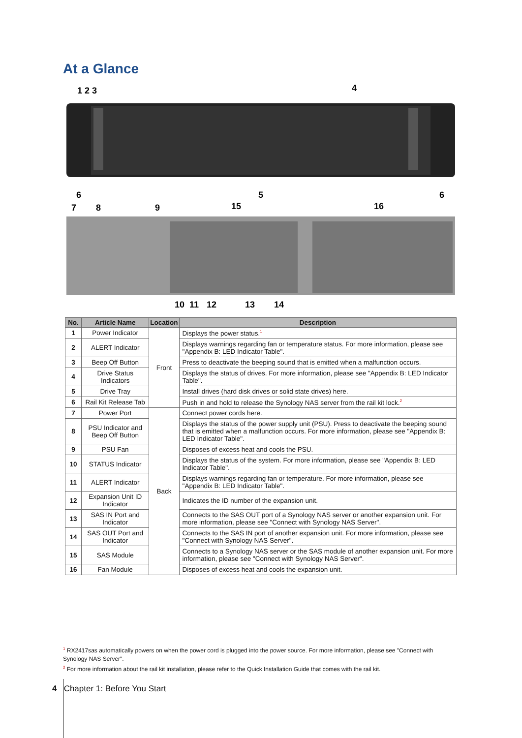At a Glance
1 2 3
4
6
5
6
7
8
9
15
16
10
11
12
13
14
| No. | Article Name | Location | Description |
| --- | --- | --- | --- |
| 1 | Power Indicator | Front | Displays the power status.<sup>1</sup> |
| 2 | ALERT Indicator | | Displays warnings regarding fan or temperature status. For more information, please see "Appendix B: LED Indicator Table". |
| 3 | Beep Off Button | | Press to deactivate the beeping sound that is emitted when a malfunction occurs. |
| 4 | Drive Status Indicators | | Displays the status of drives. For more information, please see "Appendix B: LED Indicator Table". |
| 5 | Drive Tray | | Install drives (hard disk drives or solid state drives) here. |
| 6 | Rail Kit Release Tab | | Push in and hold to release the Synology NAS server from the rail kit lock.<sup>2</sup> |
| 7 | Power Port | Back | Connect power cords here. |
| 8 | PSU Indicator and Beep Off Button | | Displays the status of the power supply unit (PSU). Press to deactivate the beeping sound that is emitted when a malfunction occurs. For more information, please see "Appendix B: LED Indicator Table". |
| 9 | PSU Fan | | Disposes of excess heat and cools the PSU. |
| 10 | STATUS Indicator | | Displays the status of the system. For more information, please see "Appendix B: LED Indicator Table". |
| 11 | ALERT Indicator | | Displays warnings regarding fan or temperature. For more information, please see "Appendix B: LED Indicator Table". |
| 12 | Expansion Unit ID Indicator | | Indicates the ID number of the expansion unit. |
| 13 | SAS IN Port and Indicator | | Connects to the SAS OUT port of a Synology NAS server or another expansion unit. For more information, please see "Connect with Synology NAS Server". |
| 14 | SAS OUT Port and Indicator | | Connects to the SAS IN port of another expansion unit. For more information, please see "Connect with Synology NAS Server". |
| 15 | SAS Module | | Connects to a Synology NAS server or the SAS module of another expansion unit. For more information, please see "Connect with Synology NAS Server". |
| 16 | Fan Module | | Disposes of excess heat and cools the expansion unit. |
<sup>1</sup> RX2417sas automatically powers on when the power cord is plugged into the power source. For more information, please see "Connect with Synology NAS Server".
<sup>2</sup> For more information about the rail kit installation, please refer to the Quick Installation Guide that comes with the rail kit.
4 Chapter 1: Before You Start